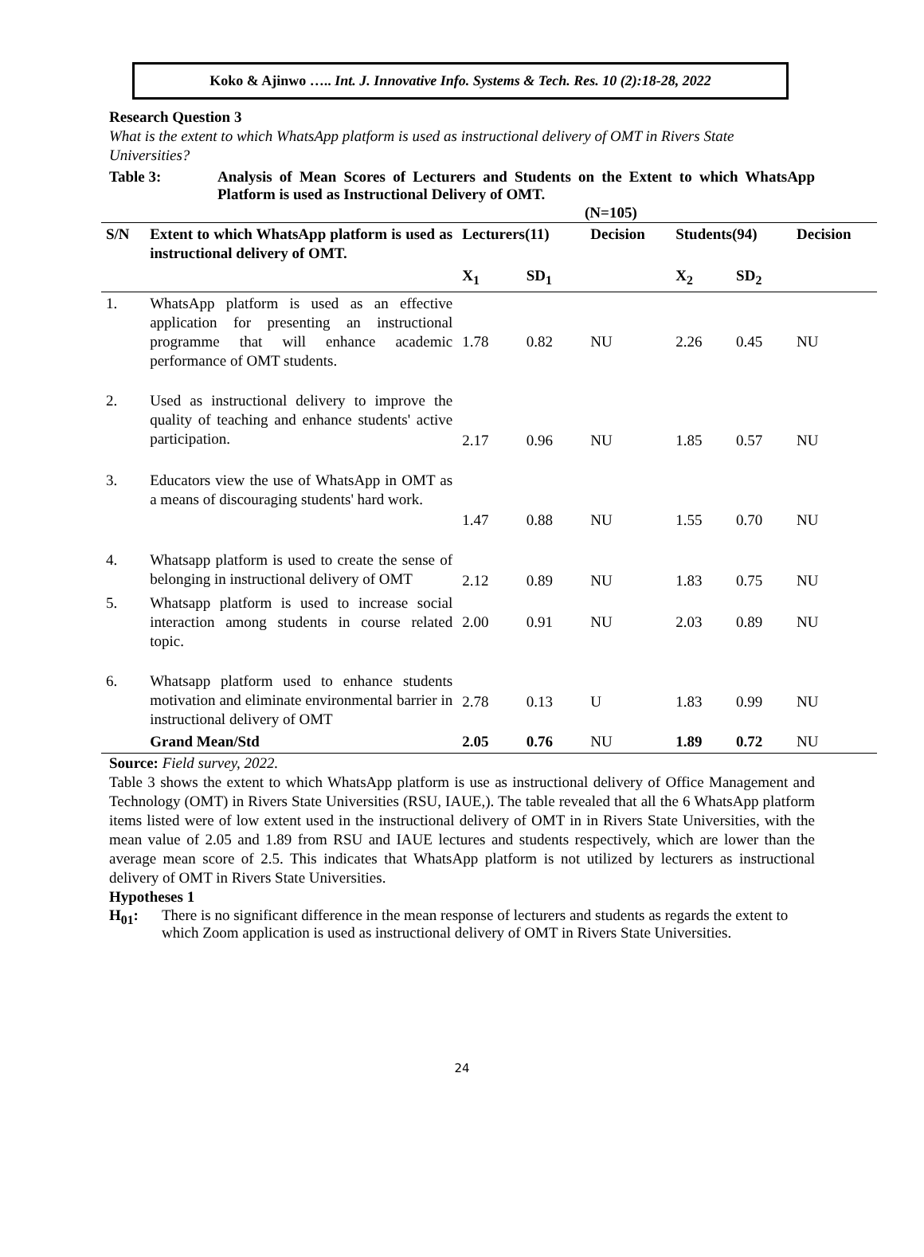Koko & Ajinwo ….. Int. J. Innovative Info. Systems & Tech. Res. 10 (2):18-28, 2022
Research Question 3
What is the extent to which WhatsApp platform is used as instructional delivery of OMT in Rivers State Universities?
Table 3: Analysis of Mean Scores of Lecturers and Students on the Extent to which WhatsApp Platform is used as Instructional Delivery of OMT.
(N=105)
| S/N | Extent to which WhatsApp platform is used as instructional delivery of OMT. | Lecturers(11) | | Decision | Students(94) | | Decision |
| --- | --- | --- | --- | --- | --- | --- | --- |
| | | X<sub>1</sub> | SD<sub>1</sub> | | X<sub>2</sub> | SD<sub>2</sub> | |
| 1. | WhatsApp platform is used as an effective application for presenting an instructional programme that will enhance academic performance of OMT students. | 1.78 | 0.82 | NU | 2.26 | 0.45 | NU |
| 2. | Used as instructional delivery to improve the quality of teaching and enhance students' active participation. | 2.17 | 0.96 | NU | 1.85 | 0.57 | NU |
| 3. | Educators view the use of WhatsApp in OMT as a means of discouraging students' hard work. | 1.47 | 0.88 | NU | 1.55 | 0.70 | NU |
| 4. | Whatsapp platform is used to create the sense of belonging in instructional delivery of OMT | 2.12 | 0.89 | NU | 1.83 | 0.75 | NU |
| 5. | Whatsapp platform is used to increase social interaction among students in course related topic. | 2.00 | 0.91 | NU | 2.03 | 0.89 | NU |
| 6. | Whatsapp platform used to enhance students motivation and eliminate environmental barrier in instructional delivery of OMT | 2.78 | 0.13 | U | 1.83 | 0.99 | NU |
| | Grand Mean/Std | 2.05 | 0.76 | NU | 1.89 | 0.72 | NU |
Source: Field survey, 2022.
Table 3 shows the extent to which WhatsApp platform is use as instructional delivery of Office Management and Technology (OMT) in Rivers State Universities (RSU, IAUE,). The table revealed that all the 6 WhatsApp platform items listed were of low extent used in the instructional delivery of OMT in in Rivers State Universities, with the mean value of 2.05 and 1.89 from RSU and IAUE lectures and students respectively, which are lower than the average mean score of 2.5. This indicates that WhatsApp platform is not utilized by lecturers as instructional delivery of OMT in Rivers State Universities.
Hypotheses 1
H<sub>01</sub>: There is no significant difference in the mean response of lecturers and students as regards the extent to which Zoom application is used as instructional delivery of OMT in Rivers State Universities.
24